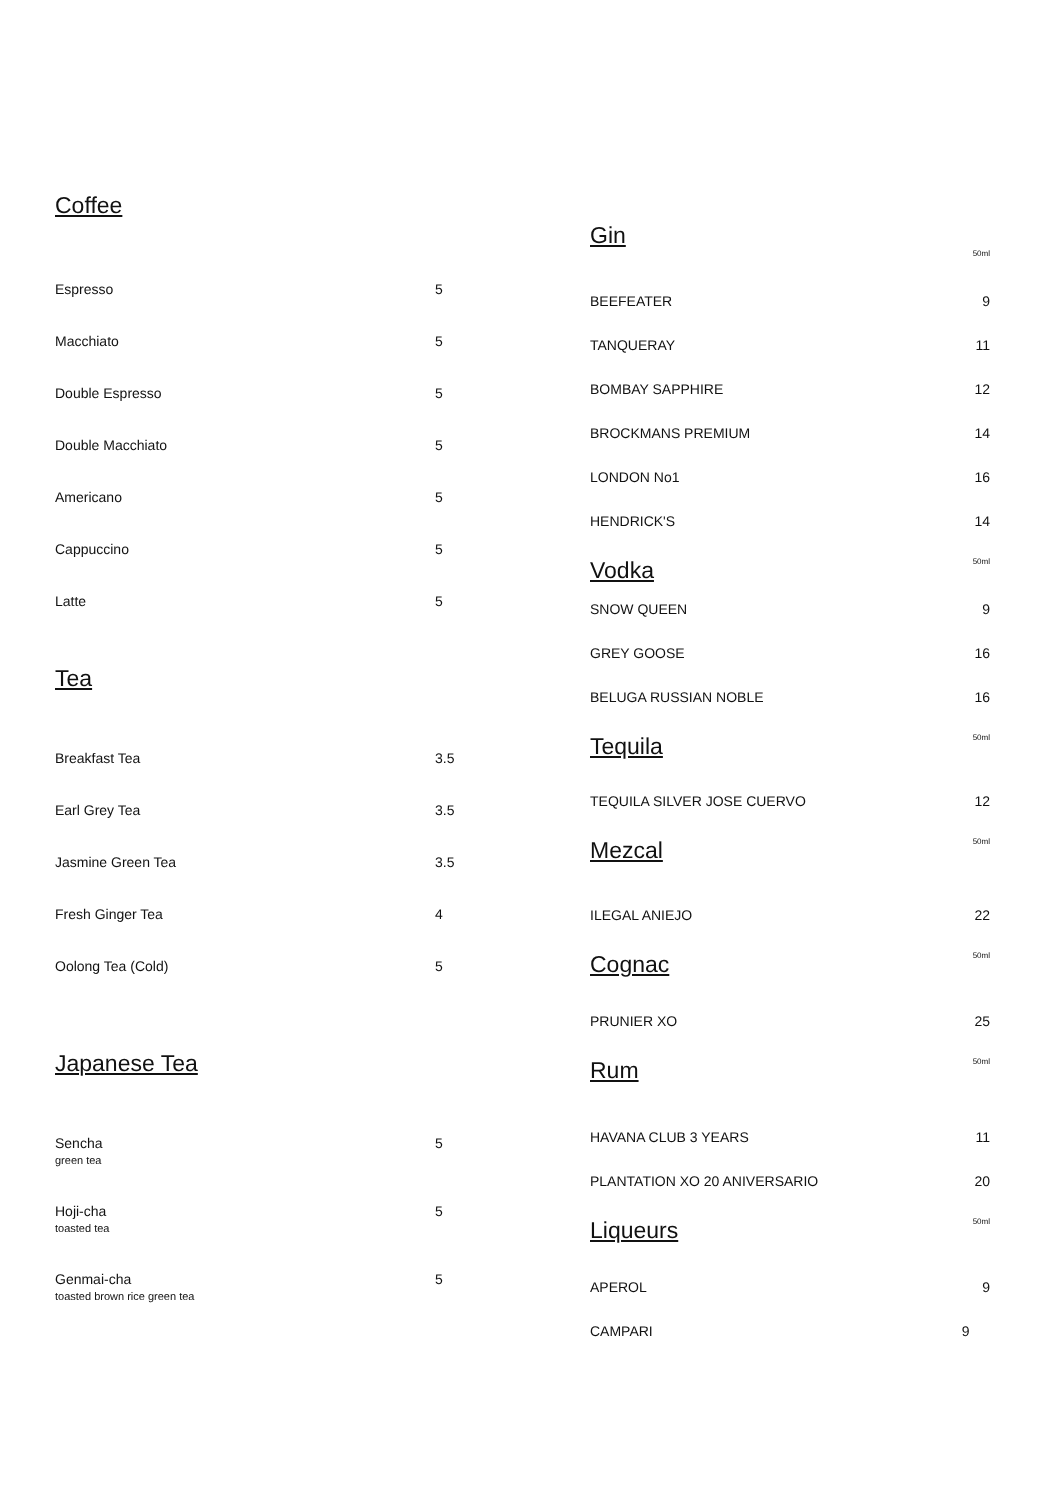Coffee
| Espresso | 5 |
| Macchiato | 5 |
| Double Espresso | 5 |
| Double Macchiato | 5 |
| Americano | 5 |
| Cappuccino | 5 |
| Latte | 5 |
Tea
| Breakfast Tea | 3.5 |
| Earl Grey Tea | 3.5 |
| Jasmine Green Tea | 3.5 |
| Fresh Ginger Tea | 4 |
| Oolong Tea (Cold) | 5 |
Japanese Tea
| Sencha green tea | 5 |
| Hoji-cha toasted tea | 5 |
| Genmai-cha toasted brown rice green tea | 5 |
Gin
| | 50ml |
| BEEFEATER | 9 |
| TANQUERAY | 11 |
| BOMBAY SAPPHIRE | 12 |
| BROCKMANS PREMIUM | 14 |
| LONDON No1 | 16 |
| HENDRICK'S | 14 |
| Vodka | 50ml |
| SNOW QUEEN | 9 |
| GREY GOOSE | 16 |
| BELUGA RUSSIAN NOBLE | 16 |
| Tequila | 50ml |
| TEQUILA SILVER JOSE CUERVO | 12 |
| Mezcal | 50ml |
| ILEGAL ANIEJO | 22 |
| Cognac | 50ml |
| PRUNIER XO | 25 |
| Rum | 50ml |
| HAVANA CLUB 3 YEARS | 11 |
| PLANTATION XO 20 ANIVERSARIO | 20 |
| Liqueurs | 50ml |
| APEROL | 9 |
| CAMPARI | 9 |